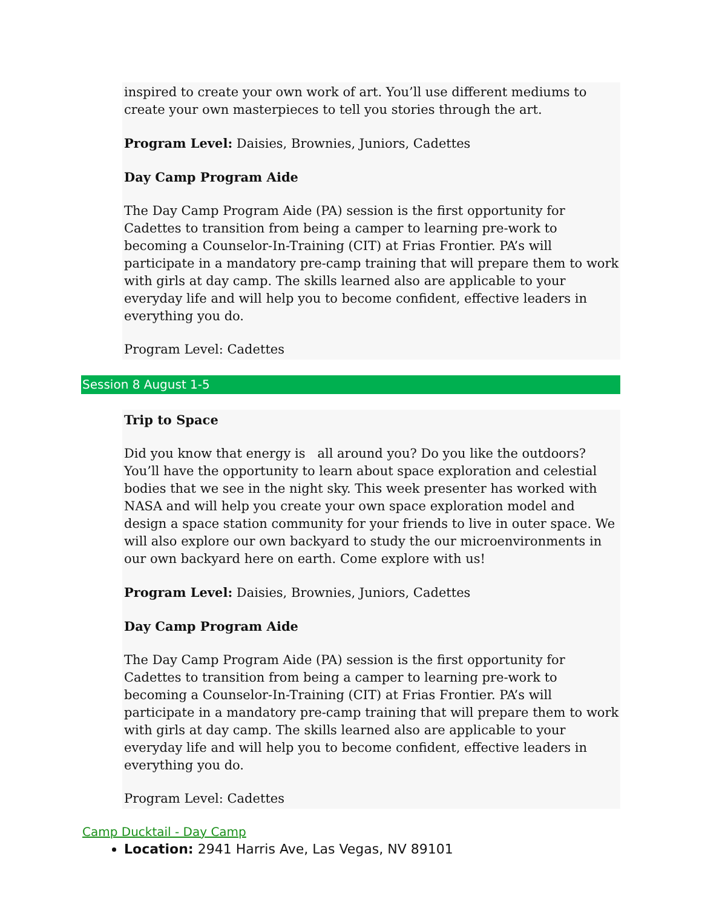inspired to create your own work of art. You’ll use different mediums to create your own masterpieces to tell you stories through the art.
Program Level: Daisies, Brownies, Juniors, Cadettes
Day Camp Program Aide
The Day Camp Program Aide (PA) session is the first opportunity for Cadettes to transition from being a camper to learning pre-work to becoming a Counselor-In-Training (CIT) at Frias Frontier. PA’s will participate in a mandatory pre-camp training that will prepare them to work with girls at day camp. The skills learned also are applicable to your everyday life and will help you to become confident, effective leaders in everything you do.
Program Level: Cadettes
Session 8 August 1-5
Trip to Space
Did you know that energy is all around you? Do you like the outdoors? You’ll have the opportunity to learn about space exploration and celestial bodies that we see in the night sky. This week presenter has worked with NASA and will help you create your own space exploration model and design a space station community for your friends to live in outer space. We will also explore our own backyard to study the our microenvironments in our own backyard here on earth. Come explore with us!
Program Level: Daisies, Brownies, Juniors, Cadettes
Day Camp Program Aide
The Day Camp Program Aide (PA) session is the first opportunity for Cadettes to transition from being a camper to learning pre-work to becoming a Counselor-In-Training (CIT) at Frias Frontier. PA’s will participate in a mandatory pre-camp training that will prepare them to work with girls at day camp. The skills learned also are applicable to your everyday life and will help you to become confident, effective leaders in everything you do.
Program Level: Cadettes
Camp Ducktail - Day Camp
Location: 2941 Harris Ave, Las Vegas, NV 89101